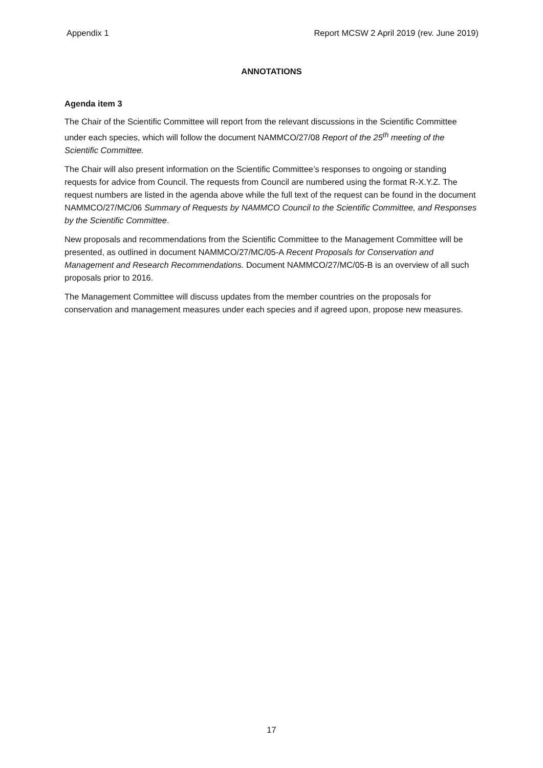Appendix 1 Report MCSW 2 April 2019 (rev. June 2019)
ANNOTATIONS
Agenda item 3
The Chair of the Scientific Committee will report from the relevant discussions in the Scientific Committee under each species, which will follow the document NAMMCO/27/08 Report of the 25<sup>th</sup> meeting of the Scientific Committee.
The Chair will also present information on the Scientific Committee’s responses to ongoing or standing requests for advice from Council. The requests from Council are numbered using the format R-X.Y.Z. The request numbers are listed in the agenda above while the full text of the request can be found in the document NAMMCO/27/MC/06 Summary of Requests by NAMMCO Council to the Scientific Committee, and Responses by the Scientific Committee.
New proposals and recommendations from the Scientific Committee to the Management Committee will be presented, as outlined in document NAMMCO/27/MC/05-A Recent Proposals for Conservation and Management and Research Recommendations. Document NAMMCO/27/MC/05-B is an overview of all such proposals prior to 2016.
The Management Committee will discuss updates from the member countries on the proposals for conservation and management measures under each species and if agreed upon, propose new measures.
17